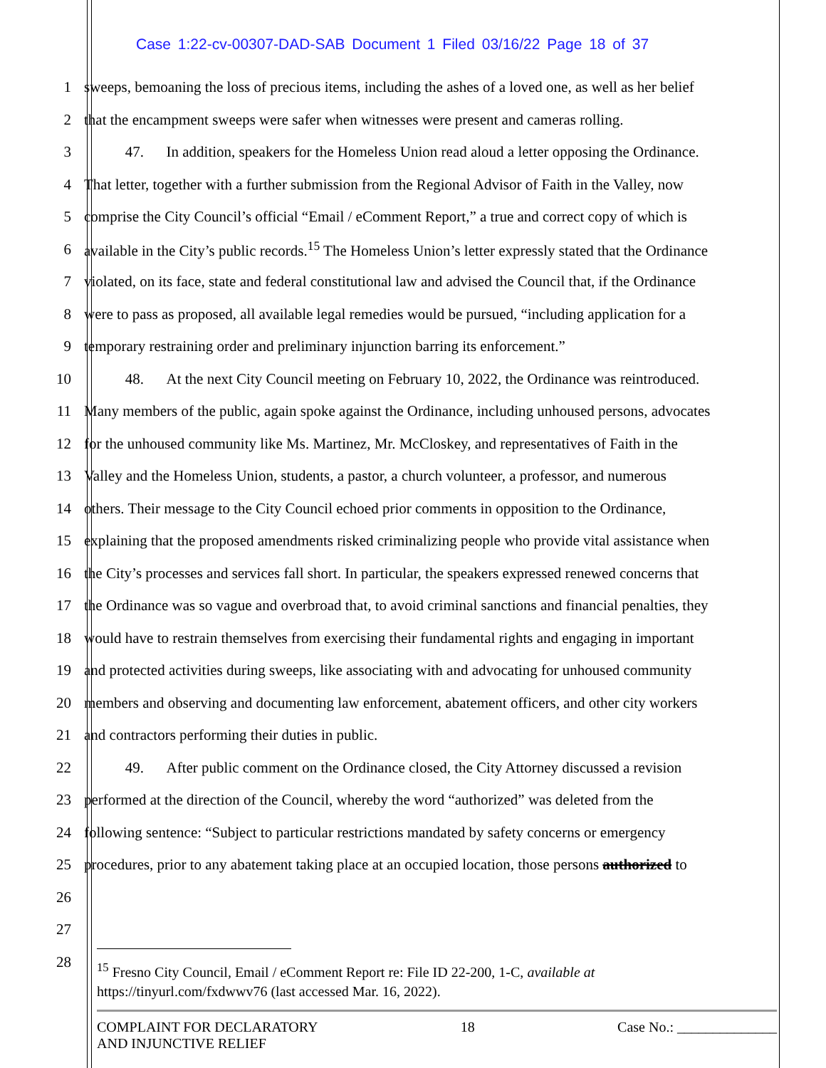Case 1:22-cv-00307-DAD-SAB Document 1 Filed 03/16/22 Page 18 of 37
1 sweeps, bemoaning the loss of precious items, including the ashes of a loved one, as well as her belief
2 that the encampment sweeps were safer when witnesses were present and cameras rolling.
3 47. In addition, speakers for the Homeless Union read aloud a letter opposing the Ordinance.
4 That letter, together with a further submission from the Regional Advisor of Faith in the Valley, now
5 comprise the City Council’s official “Email / eComment Report,” a true and correct copy of which is
6 available in the City’s public records.<sup>15</sup> The Homeless Union’s letter expressly stated that the Ordinance
7 violated, on its face, state and federal constitutional law and advised the Council that, if the Ordinance
8 were to pass as proposed, all available legal remedies would be pursued, “including application for a
9 temporary restraining order and preliminary injunction barring its enforcement.”
10 48. At the next City Council meeting on February 10, 2022, the Ordinance was reintroduced.
11 Many members of the public, again spoke against the Ordinance, including unhoused persons, advocates
12 for the unhoused community like Ms. Martinez, Mr. McCloskey, and representatives of Faith in the
13 Valley and the Homeless Union, students, a pastor, a church volunteer, a professor, and numerous
14 others. Their message to the City Council echoed prior comments in opposition to the Ordinance,
15 explaining that the proposed amendments risked criminalizing people who provide vital assistance when
16 the City’s processes and services fall short. In particular, the speakers expressed renewed concerns that
17 the Ordinance was so vague and overbroad that, to avoid criminal sanctions and financial penalties, they
18 would have to restrain themselves from exercising their fundamental rights and engaging in important
19 and protected activities during sweeps, like associating with and advocating for unhoused community
20 members and observing and documenting law enforcement, abatement officers, and other city workers
21 and contractors performing their duties in public.
22 49. After public comment on the Ordinance closed, the City Attorney discussed a revision
23 performed at the direction of the Council, whereby the word “authorized” was deleted from the
24 following sentence: “Subject to particular restrictions mandated by safety concerns or emergency
25 procedures, prior to any abatement taking place at an occupied location, those persons authorized to
26
27
28
<sup>15</sup> Fresno City Council, Email / eComment Report re: File ID 22-200, 1-C, available at
https://tinyurl.com/fxdwwv76 (last accessed Mar. 16, 2022).
COMPLAINT FOR DECLARATORY
AND INJUNCTIVE RELIEF
18 Case No.: ______________